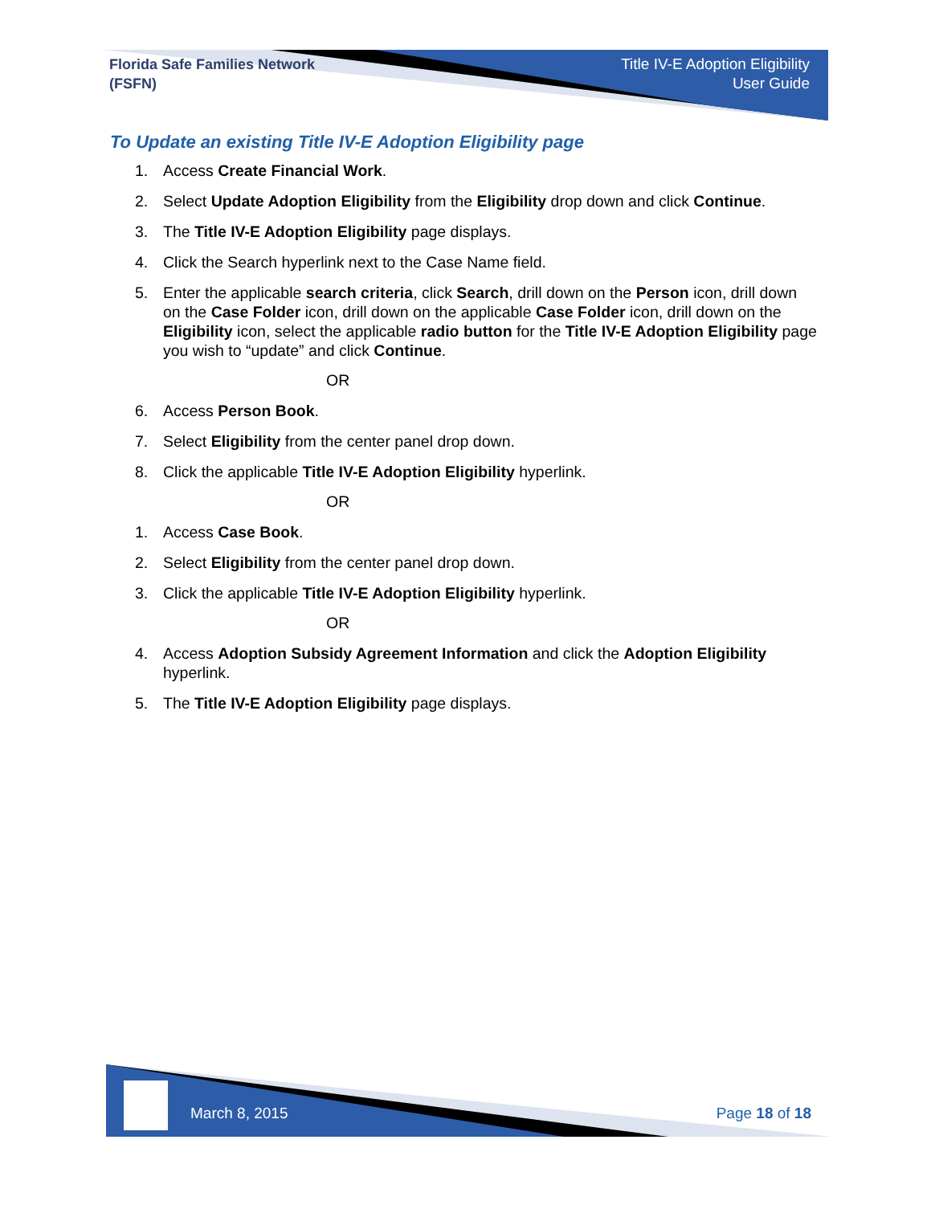Florida Safe Families Network
(FSFN)
Title IV-E Adoption Eligibility
User Guide
To Update an existing Title IV-E Adoption Eligibility page
1. Access Create Financial Work.
2. Select Update Adoption Eligibility from the Eligibility drop down and click Continue.
3. The Title IV-E Adoption Eligibility page displays.
4. Click the Search hyperlink next to the Case Name field.
5. Enter the applicable search criteria, click Search, drill down on the Person icon, drill down on the Case Folder icon, drill down on the applicable Case Folder icon, drill down on the Eligibility icon, select the applicable radio button for the Title IV-E Adoption Eligibility page you wish to “update” and click Continue.
OR
6. Access Person Book.
7. Select Eligibility from the center panel drop down.
8. Click the applicable Title IV-E Adoption Eligibility hyperlink.
OR
1. Access Case Book.
2. Select Eligibility from the center panel drop down.
3. Click the applicable Title IV-E Adoption Eligibility hyperlink.
OR
4. Access Adoption Subsidy Agreement Information and click the Adoption Eligibility hyperlink.
5. The Title IV-E Adoption Eligibility page displays.
March 8, 2015 Page 18 of 18